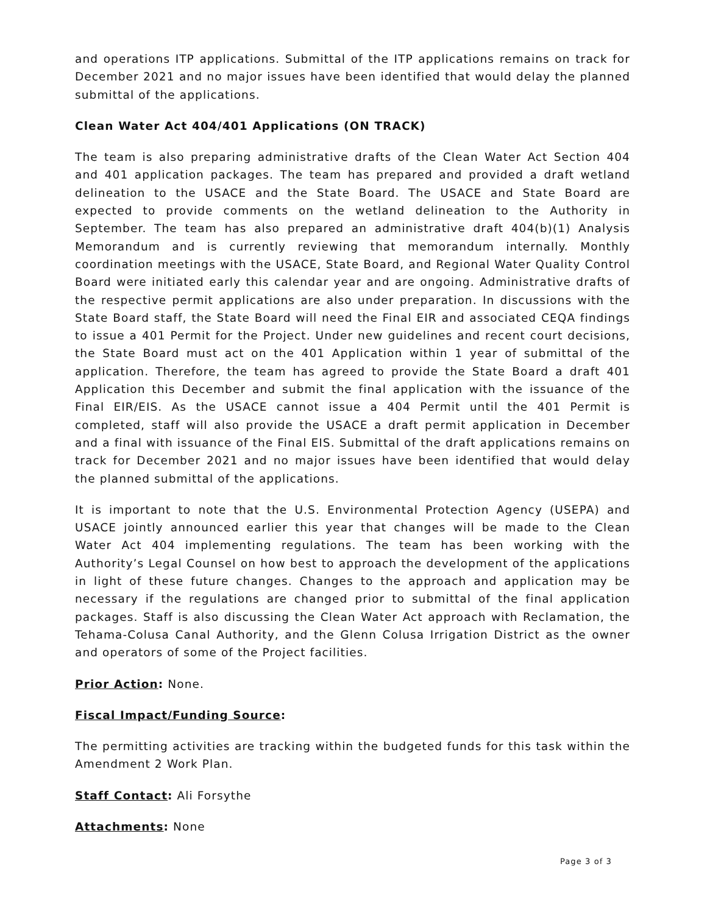and operations ITP applications. Submittal of the ITP applications remains on track for December 2021 and no major issues have been identified that would delay the planned submittal of the applications.
Clean Water Act 404/401 Applications (ON TRACK)
The team is also preparing administrative drafts of the Clean Water Act Section 404 and 401 application packages. The team has prepared and provided a draft wetland delineation to the USACE and the State Board. The USACE and State Board are expected to provide comments on the wetland delineation to the Authority in September. The team has also prepared an administrative draft 404(b)(1) Analysis Memorandum and is currently reviewing that memorandum internally. Monthly coordination meetings with the USACE, State Board, and Regional Water Quality Control Board were initiated early this calendar year and are ongoing. Administrative drafts of the respective permit applications are also under preparation. In discussions with the State Board staff, the State Board will need the Final EIR and associated CEQA findings to issue a 401 Permit for the Project. Under new guidelines and recent court decisions, the State Board must act on the 401 Application within 1 year of submittal of the application. Therefore, the team has agreed to provide the State Board a draft 401 Application this December and submit the final application with the issuance of the Final EIR/EIS. As the USACE cannot issue a 404 Permit until the 401 Permit is completed, staff will also provide the USACE a draft permit application in December and a final with issuance of the Final EIS. Submittal of the draft applications remains on track for December 2021 and no major issues have been identified that would delay the planned submittal of the applications.
It is important to note that the U.S. Environmental Protection Agency (USEPA) and USACE jointly announced earlier this year that changes will be made to the Clean Water Act 404 implementing regulations. The team has been working with the Authority’s Legal Counsel on how best to approach the development of the applications in light of these future changes. Changes to the approach and application may be necessary if the regulations are changed prior to submittal of the final application packages. Staff is also discussing the Clean Water Act approach with Reclamation, the Tehama-Colusa Canal Authority, and the Glenn Colusa Irrigation District as the owner and operators of some of the Project facilities.
Prior Action: None.
Fiscal Impact/Funding Source:
The permitting activities are tracking within the budgeted funds for this task within the Amendment 2 Work Plan.
Staff Contact: Ali Forsythe
Attachments: None
Page 3 of 3